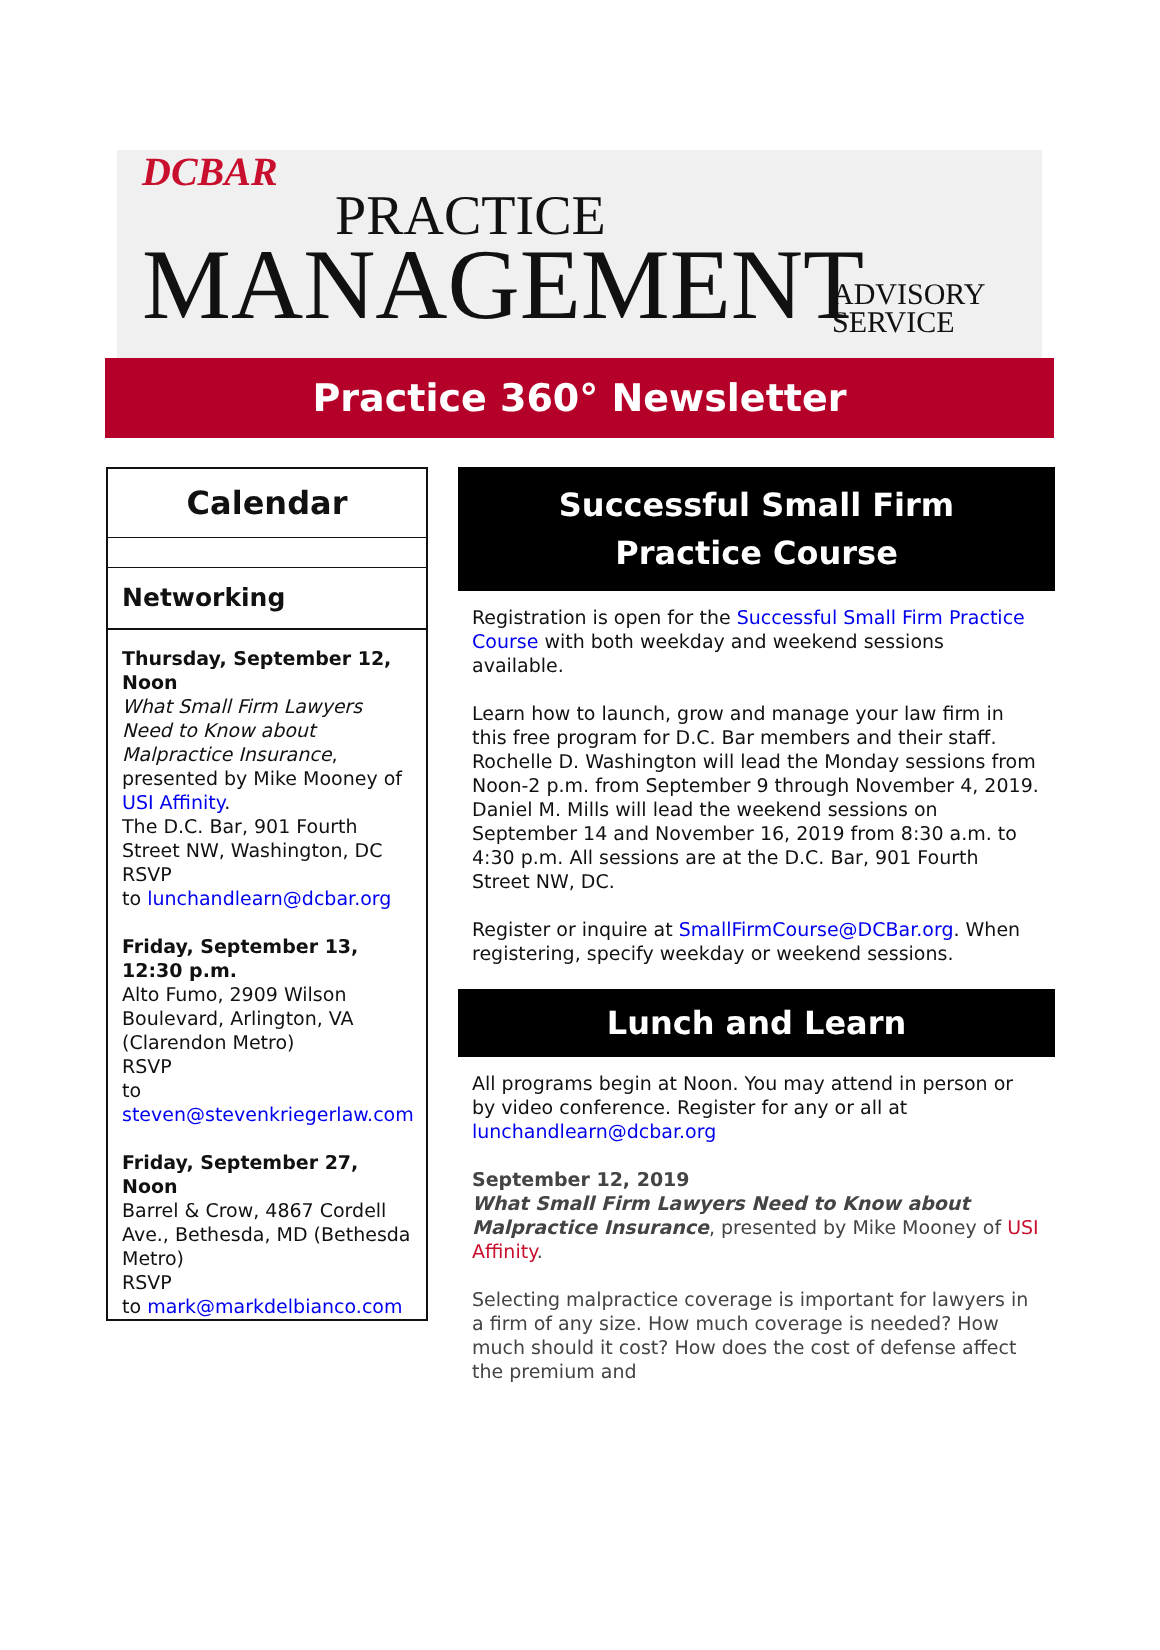DCBAR
PRACTICE
MANAGEMENT
ADVISORY
SERVICE
Practice 360° Newsletter
Calendar
Networking
Thursday, September 12, Noon
What Small Firm Lawyers Need to Know about Malpractice Insurance, presented by Mike Mooney of USI Affinity.
The D.C. Bar, 901 Fourth Street NW, Washington, DC
RSVP
to lunchandlearn@dcbar.org
Friday, September 13, 12:30 p.m.
Alto Fumo, 2909 Wilson Boulevard, Arlington, VA (Clarendon Metro)
RSVP
to steven@stevenkriegerlaw.com
Friday, September 27, Noon
Barrel & Crow, 4867 Cordell Ave., Bethesda, MD (Bethesda Metro)
RSVP
to mark@markdelbianco.com
Successful Small Firm
Practice Course
Registration is open for the Successful Small Firm Practice Course with both weekday and weekend sessions available.
Learn how to launch, grow and manage your law firm in this free program for D.C. Bar members and their staff. Rochelle D. Washington will lead the Monday sessions from Noon-2 p.m. from September 9 through November 4, 2019. Daniel M. Mills will lead the weekend sessions on September 14 and November 16, 2019 from 8:30 a.m. to 4:30 p.m. All sessions are at the D.C. Bar, 901 Fourth Street NW, DC.
Register or inquire at SmallFirmCourse@DCBar.org. When registering, specify weekday or weekend sessions.
Lunch and Learn
All programs begin at Noon. You may attend in person or by video conference. Register for any or all at lunchandlearn@dcbar.org
September 12, 2019
What Small Firm Lawyers Need to Know about Malpractice Insurance, presented by Mike Mooney of USI Affinity.
Selecting malpractice coverage is important for lawyers in a firm of any size. How much coverage is needed? How much should it cost? How does the cost of defense affect the premium and